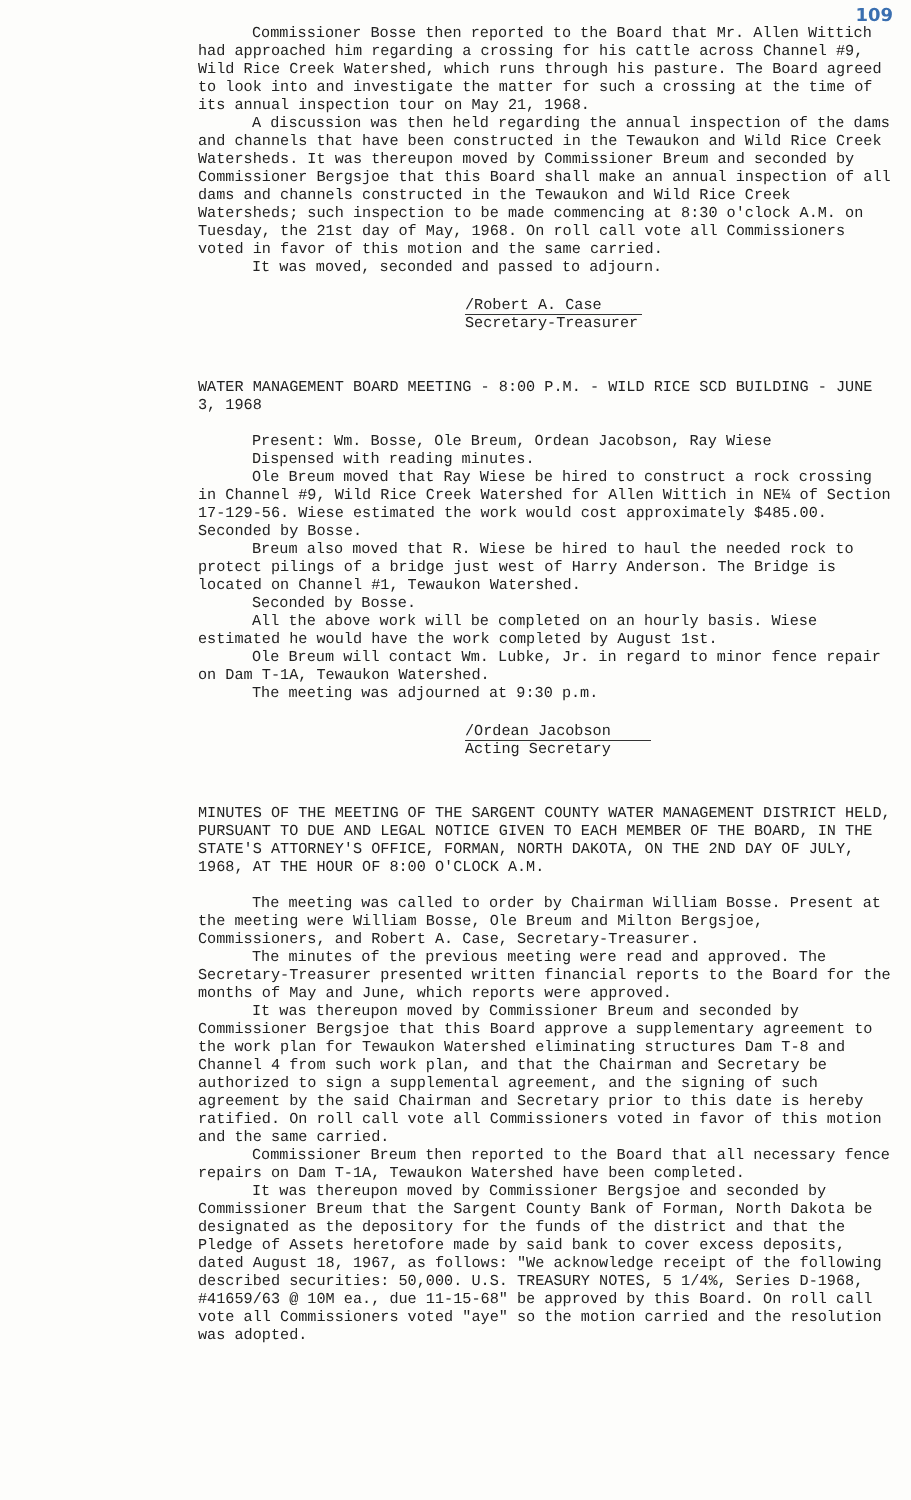109
Commissioner Bosse then reported to the Board that Mr. Allen Wittich had approached him regarding a crossing for his cattle across Channel #9, Wild Rice Creek Watershed, which runs through his pasture. The Board agreed to look into and investigate the matter for such a crossing at the time of its annual inspection tour on May 21, 1968.
A discussion was then held regarding the annual inspection of the dams and channels that have been constructed in the Tewaukon and Wild Rice Creek Watersheds. It was thereupon moved by Commissioner Breum and seconded by Commissioner Bergsjoe that this Board shall make an annual inspection of all dams and channels constructed in the Tewaukon and Wild Rice Creek Watersheds; such inspection to be made commencing at 8:30 o'clock A.M. on Tuesday, the 21st day of May, 1968. On roll call vote all Commissioners voted in favor of this motion and the same carried.
It was moved, seconded and passed to adjourn.
/Robert A. Case
Secretary-Treasurer
WATER MANAGEMENT BOARD MEETING - 8:00 P.M. - WILD RICE SCD BUILDING - JUNE 3, 1968
Present: Wm. Bosse, Ole Breum, Ordean Jacobson, Ray Wiese
Dispensed with reading minutes.
Ole Breum moved that Ray Wiese be hired to construct a rock crossing in Channel #9, Wild Rice Creek Watershed for Allen Wittich in NE¼ of Section 17-129-56. Wiese estimated the work would cost approximately $485.00. Seconded by Bosse.
Breum also moved that R. Wiese be hired to haul the needed rock to protect pilings of a bridge just west of Harry Anderson. The Bridge is located on Channel #1, Tewaukon Watershed.
Seconded by Bosse.
All the above work will be completed on an hourly basis. Wiese estimated he would have the work completed by August 1st.
Ole Breum will contact Wm. Lubke, Jr. in regard to minor fence repair on Dam T-1A, Tewaukon Watershed.
The meeting was adjourned at 9:30 p.m.
/Ordean Jacobson
Acting Secretary
MINUTES OF THE MEETING OF THE SARGENT COUNTY WATER MANAGEMENT DISTRICT HELD, PURSUANT TO DUE AND LEGAL NOTICE GIVEN TO EACH MEMBER OF THE BOARD, IN THE STATE'S ATTORNEY'S OFFICE, FORMAN, NORTH DAKOTA, ON THE 2ND DAY OF JULY, 1968, AT THE HOUR OF 8:00 O'CLOCK A.M.
The meeting was called to order by Chairman William Bosse. Present at the meeting were William Bosse, Ole Breum and Milton Bergsjoe, Commissioners, and Robert A. Case, Secretary-Treasurer.
The minutes of the previous meeting were read and approved. The Secretary-Treasurer presented written financial reports to the Board for the months of May and June, which reports were approved.
It was thereupon moved by Commissioner Breum and seconded by Commissioner Bergsjoe that this Board approve a supplementary agreement to the work plan for Tewaukon Watershed eliminating structures Dam T-8 and Channel 4 from such work plan, and that the Chairman and Secretary be authorized to sign a supplemental agreement, and the signing of such agreement by the said Chairman and Secretary prior to this date is hereby ratified. On roll call vote all Commissioners voted in favor of this motion and the same carried.
Commissioner Breum then reported to the Board that all necessary fence repairs on Dam T-1A, Tewaukon Watershed have been completed.
It was thereupon moved by Commissioner Bergsjoe and seconded by Commissioner Breum that the Sargent County Bank of Forman, North Dakota be designated as the depository for the funds of the district and that the Pledge of Assets heretofore made by said bank to cover excess deposits, dated August 18, 1967, as follows: "We acknowledge receipt of the following described securities: 50,000. U.S. TREASURY NOTES, 5 1/4%, Series D-1968, #41659/63 @ 10M ea., due 11-15-68" be approved by this Board. On roll call vote all Commissioners voted "aye" so the motion carried and the resolution was adopted.